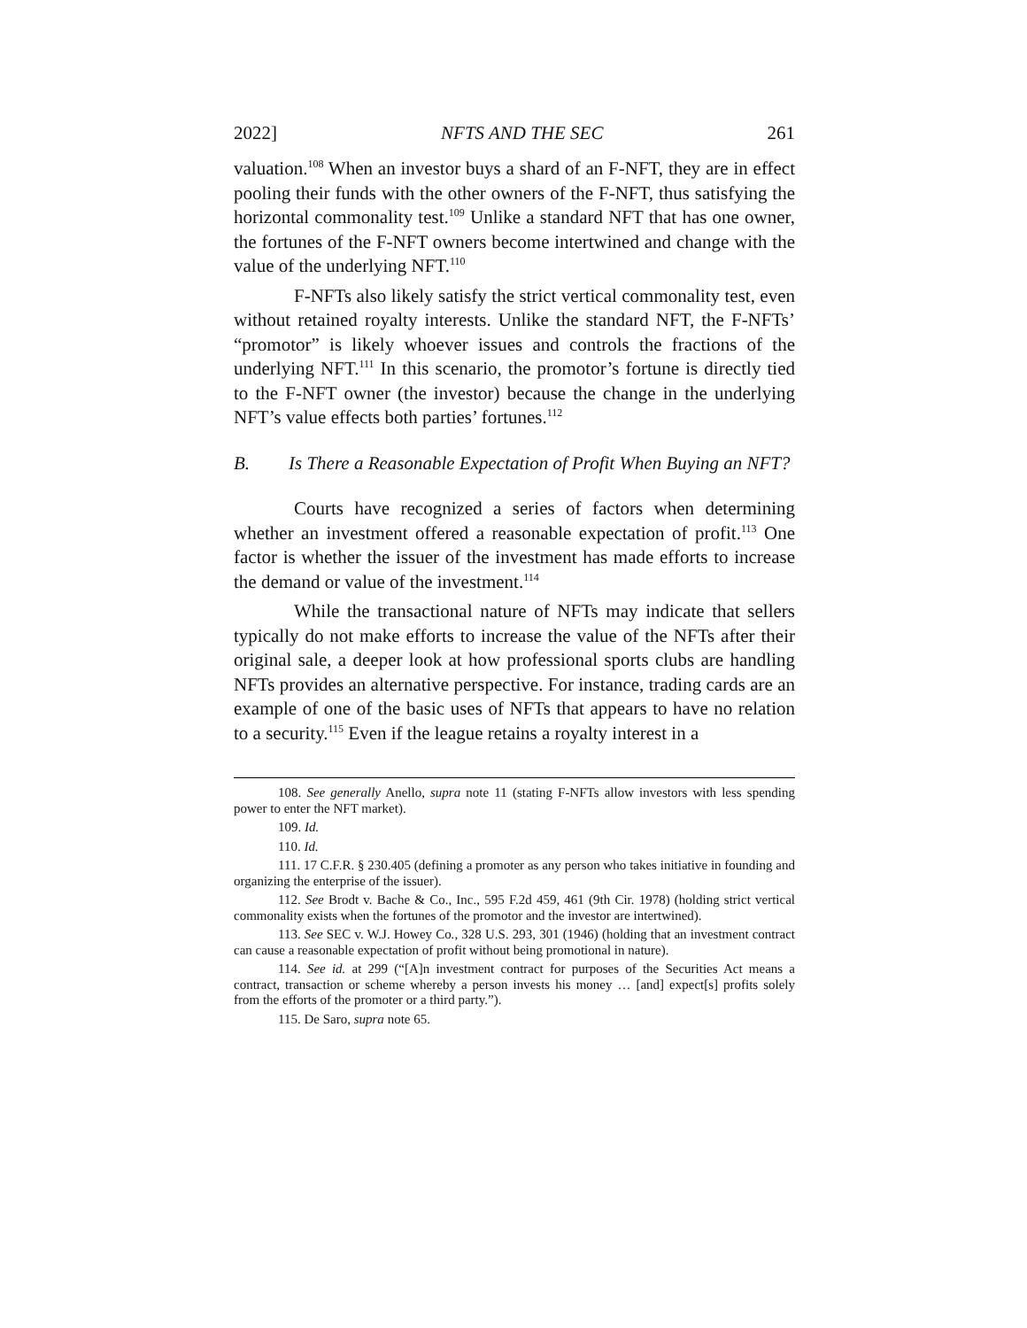2022] NFTS AND THE SEC 261
valuation.<sup>108</sup> When an investor buys a shard of an F-NFT, they are in effect pooling their funds with the other owners of the F-NFT, thus satisfying the horizontal commonality test.<sup>109</sup> Unlike a standard NFT that has one owner, the fortunes of the F-NFT owners become intertwined and change with the value of the underlying NFT.<sup>110</sup>
F-NFTs also likely satisfy the strict vertical commonality test, even without retained royalty interests. Unlike the standard NFT, the F-NFTs’ “promotor” is likely whoever issues and controls the fractions of the underlying NFT.<sup>111</sup> In this scenario, the promotor’s fortune is directly tied to the F-NFT owner (the investor) because the change in the underlying NFT’s value effects both parties’ fortunes.<sup>112</sup>
B. Is There a Reasonable Expectation of Profit When Buying an NFT?
Courts have recognized a series of factors when determining whether an investment offered a reasonable expectation of profit.<sup>113</sup> One factor is whether the issuer of the investment has made efforts to increase the demand or value of the investment.<sup>114</sup>
While the transactional nature of NFTs may indicate that sellers typically do not make efforts to increase the value of the NFTs after their original sale, a deeper look at how professional sports clubs are handling NFTs provides an alternative perspective. For instance, trading cards are an example of one of the basic uses of NFTs that appears to have no relation to a security.<sup>115</sup> Even if the league retains a royalty interest in a
108. See generally Anello, supra note 11 (stating F-NFTs allow investors with less spending power to enter the NFT market).
109. Id.
110. Id.
111. 17 C.F.R. § 230.405 (defining a promoter as any person who takes initiative in founding and organizing the enterprise of the issuer).
112. See Brodt v. Bache & Co., Inc., 595 F.2d 459, 461 (9th Cir. 1978) (holding strict vertical commonality exists when the fortunes of the promotor and the investor are intertwined).
113. See SEC v. W.J. Howey Co., 328 U.S. 293, 301 (1946) (holding that an investment contract can cause a reasonable expectation of profit without being promotional in nature).
114. See id. at 299 (“[A]n investment contract for purposes of the Securities Act means a contract, transaction or scheme whereby a person invests his money … [and] expect[s] profits solely from the efforts of the promoter or a third party.”).
115. De Saro, supra note 65.